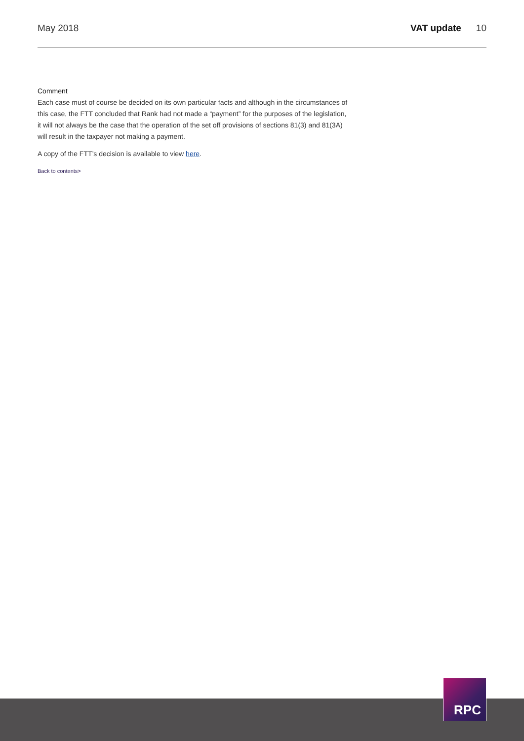May 2018 VAT update 10
Comment
Each case must of course be decided on its own particular facts and although in the circumstances of this case, the FTT concluded that Rank had not made a “payment” for the purposes of the legislation, it will not always be the case that the operation of the set off provisions of sections 81(3) and 81(3A) will result in the taxpayer not making a payment.
A copy of the FTT’s decision is available to view here.
Back to contents>
RPC